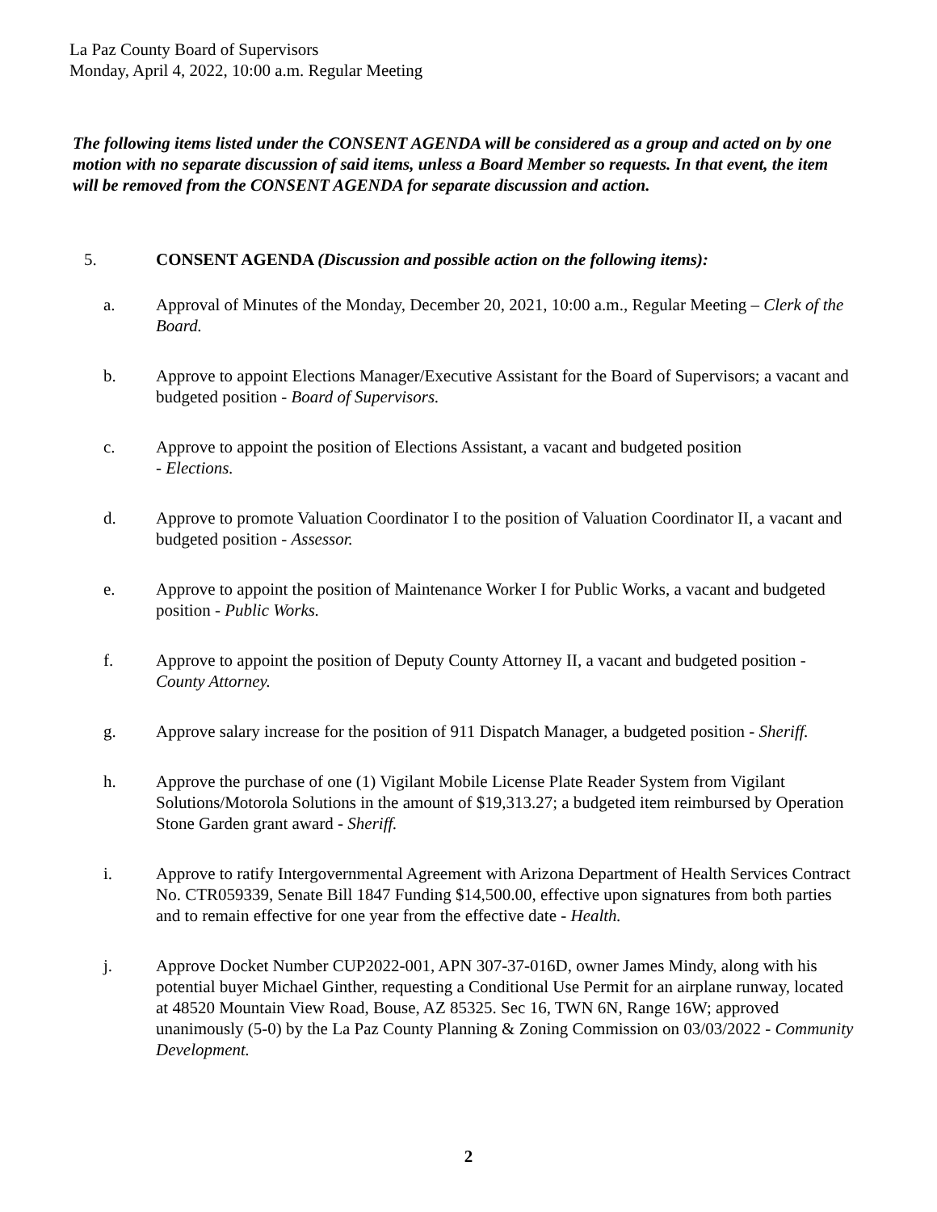La Paz County Board of Supervisors
Monday, April 4, 2022, 10:00 a.m. Regular Meeting
The following items listed under the CONSENT AGENDA will be considered as a group and acted on by one motion with no separate discussion of said items, unless a Board Member so requests. In that event, the item will be removed from the CONSENT AGENDA for separate discussion and action.
5. CONSENT AGENDA (Discussion and possible action on the following items):
a. Approval of Minutes of the Monday, December 20, 2021, 10:00 a.m., Regular Meeting – Clerk of the Board.
b. Approve to appoint Elections Manager/Executive Assistant for the Board of Supervisors; a vacant and budgeted position - Board of Supervisors.
c. Approve to appoint the position of Elections Assistant, a vacant and budgeted position
- Elections.
d. Approve to promote Valuation Coordinator I to the position of Valuation Coordinator II, a vacant and budgeted position - Assessor.
e. Approve to appoint the position of Maintenance Worker I for Public Works, a vacant and budgeted position - Public Works.
f. Approve to appoint the position of Deputy County Attorney II, a vacant and budgeted position - County Attorney.
g. Approve salary increase for the position of 911 Dispatch Manager, a budgeted position - Sheriff.
h. Approve the purchase of one (1) Vigilant Mobile License Plate Reader System from Vigilant Solutions/Motorola Solutions in the amount of $19,313.27; a budgeted item reimbursed by Operation Stone Garden grant award - Sheriff.
i. Approve to ratify Intergovernmental Agreement with Arizona Department of Health Services Contract No. CTR059339, Senate Bill 1847 Funding $14,500.00, effective upon signatures from both parties and to remain effective for one year from the effective date - Health.
j. Approve Docket Number CUP2022-001, APN 307-37-016D, owner James Mindy, along with his potential buyer Michael Ginther, requesting a Conditional Use Permit for an airplane runway, located at 48520 Mountain View Road, Bouse, AZ 85325. Sec 16, TWN 6N, Range 16W; approved unanimously (5-0) by the La Paz County Planning & Zoning Commission on 03/03/2022 - Community Development.
2